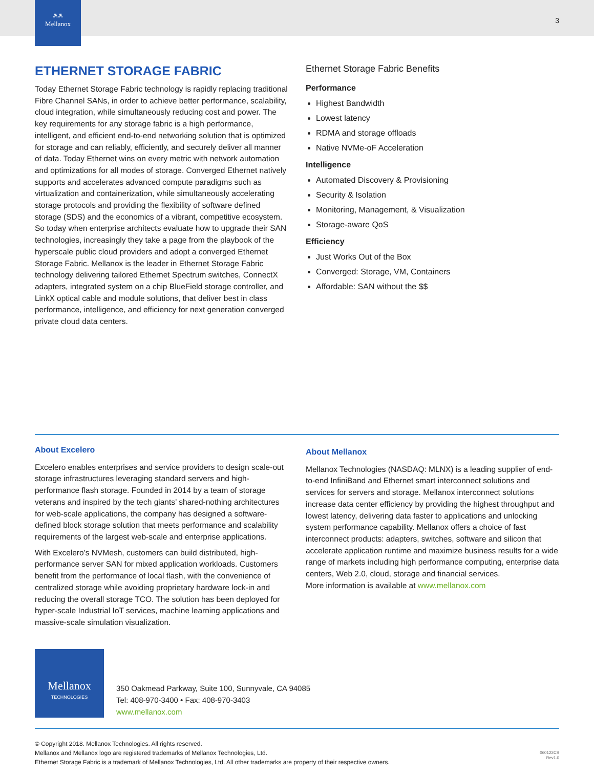⩕⩕
Mellanox
3
ETHERNET STORAGE FABRIC
Today Ethernet Storage Fabric technology is rapidly replacing traditional Fibre Channel SANs, in order to achieve better performance, scalability, cloud integration, while simultaneously reducing cost and power. The key requirements for any storage fabric is a high performance, intelligent, and efficient end-to-end networking solution that is optimized for storage and can reliably, efficiently, and securely deliver all manner of data. Today Ethernet wins on every metric with network automation and optimizations for all modes of storage. Converged Ethernet natively supports and accelerates advanced compute paradigms such as virtualization and containerization, while simultaneously accelerating storage protocols and providing the flexibility of software defined storage (SDS) and the economics of a vibrant, competitive ecosystem. So today when enterprise architects evaluate how to upgrade their SAN technologies, increasingly they take a page from the playbook of the hyperscale public cloud providers and adopt a converged Ethernet Storage Fabric. Mellanox is the leader in Ethernet Storage Fabric technology delivering tailored Ethernet Spectrum switches, ConnectX adapters, integrated system on a chip BlueField storage controller, and LinkX optical cable and module solutions, that deliver best in class performance, intelligence, and efficiency for next generation converged private cloud data centers.
Ethernet Storage Fabric Benefits
Performance
Highest Bandwidth
Lowest latency
RDMA and storage offloads
Native NVMe-oF Acceleration
Intelligence
Automated Discovery & Provisioning
Security & Isolation
Monitoring, Management, & Visualization
Storage-aware QoS
Efficiency
Just Works Out of the Box
Converged: Storage, VM, Containers
Affordable: SAN without the $$
About Excelero
Excelero enables enterprises and service providers to design scale-out storage infrastructures leveraging standard servers and high-performance flash storage. Founded in 2014 by a team of storage veterans and inspired by the tech giants’ shared-nothing architectures for web-scale applications, the company has designed a software-defined block storage solution that meets performance and scalability requirements of the largest web-scale and enterprise applications.
With Excelero’s NVMesh, customers can build distributed, high-performance server SAN for mixed application workloads. Customers benefit from the performance of local flash, with the convenience of centralized storage while avoiding proprietary hardware lock-in and reducing the overall storage TCO. The solution has been deployed for hyper-scale Industrial IoT services, machine learning applications and massive-scale simulation visualization.
About Mellanox
Mellanox Technologies (NASDAQ: MLNX) is a leading supplier of end-to-end InfiniBand and Ethernet smart interconnect solutions and services for servers and storage. Mellanox interconnect solutions increase data center efficiency by providing the highest throughput and lowest latency, delivering data faster to applications and unlocking system performance capability. Mellanox offers a choice of fast interconnect products: adapters, switches, software and silicon that accelerate application runtime and maximize business results for a wide range of markets including high performance computing, enterprise data centers, Web 2.0, cloud, storage and financial services.
More information is available at www.mellanox.com
Mellanox
TECHNOLOGIES
350 Oakmead Parkway, Suite 100, Sunnyvale, CA 94085
Tel: 408-970-3400 • Fax: 408-970-3403
www.mellanox.com
© Copyright 2018. Mellanox Technologies. All rights reserved.
Mellanox and Mellanox logo are registered trademarks of Mellanox Technologies, Ltd.
Ethernet Storage Fabric is a trademark of Mellanox Technologies, Ltd. All other trademarks are property of their respective owners.
060122CS
Rev1.0